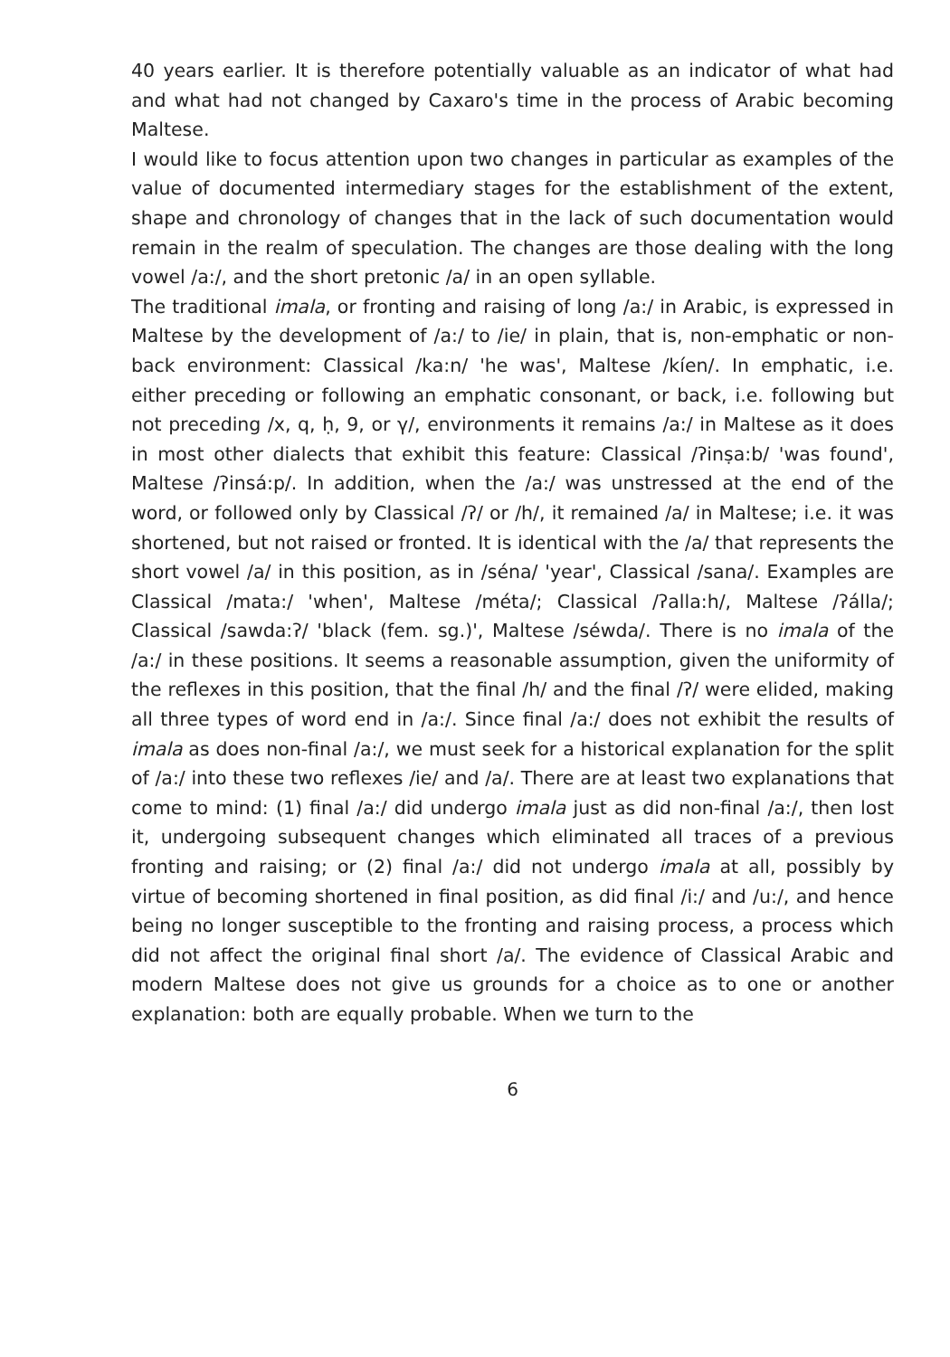40 years earlier. It is therefore potentially valuable as an indicator of what had and what had not changed by Caxaro's time in the process of Arabic becoming Maltese.
I would like to focus attention upon two changes in particular as examples of the value of documented intermediary stages for the establishment of the extent, shape and chronology of changes that in the lack of such documentation would remain in the realm of speculation. The changes are those dealing with the long vowel /a:/, and the short pretonic /a/ in an open syllable.
The traditional imala, or fronting and raising of long /a:/ in Arabic, is expressed in Maltese by the development of /a:/ to /ie/ in plain, that is, non-emphatic or non-back environment: Classical /ka:n/ 'he was', Maltese /kíen/. In emphatic, i.e. either preceding or following an emphatic consonant, or back, i.e. following but not preceding /x, q, ḥ, 9, or γ/, environments it remains /a:/ in Maltese as it does in most other dialects that exhibit this feature: Classical /ʔinṣa:b/ 'was found', Maltese /ʔinsá:p/. In addition, when the /a:/ was unstressed at the end of the word, or followed only by Classical /ʔ/ or /h/, it remained /a/ in Maltese; i.e. it was shortened, but not raised or fronted. It is identical with the /a/ that represents the short vowel /a/ in this position, as in /séna/ 'year', Classical /sana/. Examples are Classical /mata:/ 'when', Maltese /méta/; Classical /ʔalla:h/, Maltese /ʔálla/; Classical /sawda:ʔ/ 'black (fem. sg.)', Maltese /séwda/. There is no imala of the /a:/ in these positions. It seems a reasonable assumption, given the uniformity of the reflexes in this position, that the final /h/ and the final /ʔ/ were elided, making all three types of word end in /a:/. Since final /a:/ does not exhibit the results of imala as does non-final /a:/, we must seek for a historical explanation for the split of /a:/ into these two reflexes /ie/ and /a/. There are at least two explanations that come to mind: (1) final /a:/ did undergo imala just as did non-final /a:/, then lost it, undergoing subsequent changes which eliminated all traces of a previous fronting and raising; or (2) final /a:/ did not undergo imala at all, possibly by virtue of becoming shortened in final position, as did final /i:/ and /u:/, and hence being no longer susceptible to the fronting and raising process, a process which did not affect the original final short /a/. The evidence of Classical Arabic and modern Maltese does not give us grounds for a choice as to one or another explanation: both are equally probable. When we turn to the
6